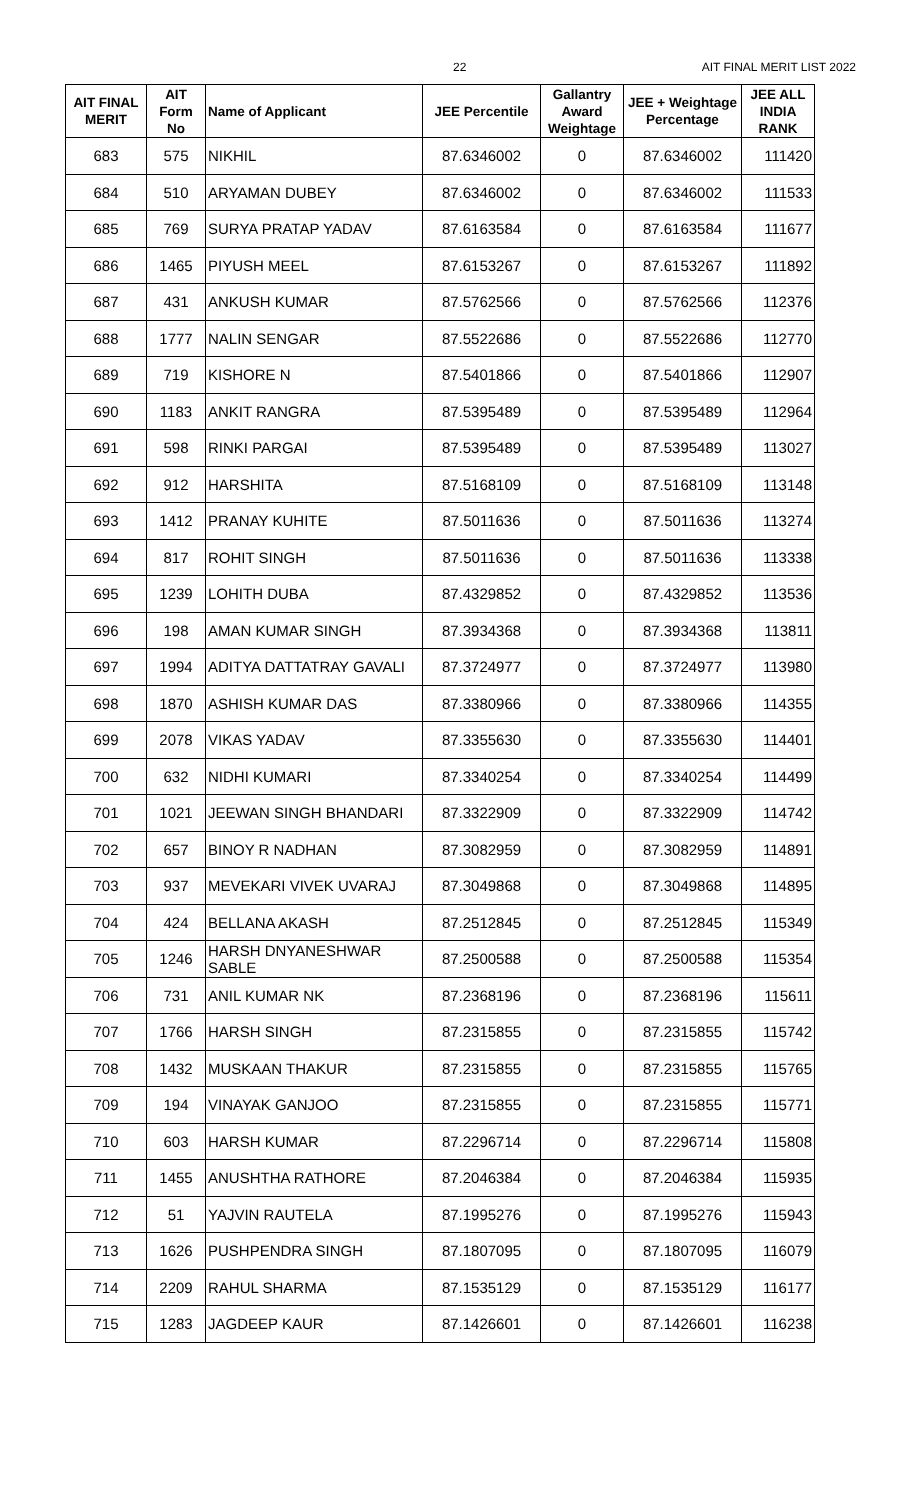22 AIT FINAL MERIT LIST 2022
| AIT FINAL MERIT | AIT Form No | Name of Applicant | JEE Percentile | Gallantry Award Weightage | JEE + Weightage Percentage | JEE ALL INDIA RANK |
| --- | --- | --- | --- | --- | --- | --- |
| 683 | 575 | NIKHIL | 87.6346002 | 0 | 87.6346002 | 111420 |
| 684 | 510 | ARYAMAN DUBEY | 87.6346002 | 0 | 87.6346002 | 111533 |
| 685 | 769 | SURYA PRATAP YADAV | 87.6163584 | 0 | 87.6163584 | 111677 |
| 686 | 1465 | PIYUSH MEEL | 87.6153267 | 0 | 87.6153267 | 111892 |
| 687 | 431 | ANKUSH KUMAR | 87.5762566 | 0 | 87.5762566 | 112376 |
| 688 | 1777 | NALIN SENGAR | 87.5522686 | 0 | 87.5522686 | 112770 |
| 689 | 719 | KISHORE N | 87.5401866 | 0 | 87.5401866 | 112907 |
| 690 | 1183 | ANKIT RANGRA | 87.5395489 | 0 | 87.5395489 | 112964 |
| 691 | 598 | RINKI PARGAI | 87.5395489 | 0 | 87.5395489 | 113027 |
| 692 | 912 | HARSHITA | 87.5168109 | 0 | 87.5168109 | 113148 |
| 693 | 1412 | PRANAY KUHITE | 87.5011636 | 0 | 87.5011636 | 113274 |
| 694 | 817 | ROHIT SINGH | 87.5011636 | 0 | 87.5011636 | 113338 |
| 695 | 1239 | LOHITH DUBA | 87.4329852 | 0 | 87.4329852 | 113536 |
| 696 | 198 | AMAN KUMAR SINGH | 87.3934368 | 0 | 87.3934368 | 113811 |
| 697 | 1994 | ADITYA DATTATRAY GAVALI | 87.3724977 | 0 | 87.3724977 | 113980 |
| 698 | 1870 | ASHISH KUMAR DAS | 87.3380966 | 0 | 87.3380966 | 114355 |
| 699 | 2078 | VIKAS YADAV | 87.3355630 | 0 | 87.3355630 | 114401 |
| 700 | 632 | NIDHI KUMARI | 87.3340254 | 0 | 87.3340254 | 114499 |
| 701 | 1021 | JEEWAN SINGH BHANDARI | 87.3322909 | 0 | 87.3322909 | 114742 |
| 702 | 657 | BINOY R NADHAN | 87.3082959 | 0 | 87.3082959 | 114891 |
| 703 | 937 | MEVEKARI VIVEK UVARAJ | 87.3049868 | 0 | 87.3049868 | 114895 |
| 704 | 424 | BELLANA AKASH | 87.2512845 | 0 | 87.2512845 | 115349 |
| 705 | 1246 | HARSH DNYANESHWAR SABLE | 87.2500588 | 0 | 87.2500588 | 115354 |
| 706 | 731 | ANIL KUMAR NK | 87.2368196 | 0 | 87.2368196 | 115611 |
| 707 | 1766 | HARSH SINGH | 87.2315855 | 0 | 87.2315855 | 115742 |
| 708 | 1432 | MUSKAAN THAKUR | 87.2315855 | 0 | 87.2315855 | 115765 |
| 709 | 194 | VINAYAK GANJOO | 87.2315855 | 0 | 87.2315855 | 115771 |
| 710 | 603 | HARSH KUMAR | 87.2296714 | 0 | 87.2296714 | 115808 |
| 711 | 1455 | ANUSHTHA RATHORE | 87.2046384 | 0 | 87.2046384 | 115935 |
| 712 | 51 | YAJVIN RAUTELA | 87.1995276 | 0 | 87.1995276 | 115943 |
| 713 | 1626 | PUSHPENDRA SINGH | 87.1807095 | 0 | 87.1807095 | 116079 |
| 714 | 2209 | RAHUL SHARMA | 87.1535129 | 0 | 87.1535129 | 116177 |
| 715 | 1283 | JAGDEEP KAUR | 87.1426601 | 0 | 87.1426601 | 116238 |